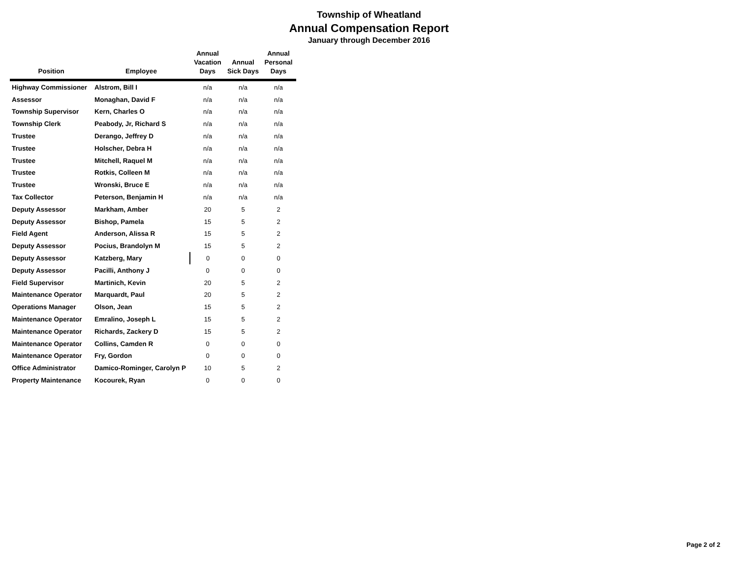Township of Wheatland
Annual Compensation Report
January through December 2016
| Position | Employee | Annual Vacation Days | Annual Sick Days | Annual Personal Days |
| --- | --- | --- | --- | --- |
| Highway Commissioner | Alstrom, Bill I | n/a | n/a | n/a |
| Assessor | Monaghan, David F | n/a | n/a | n/a |
| Township Supervisor | Kern, Charles O | n/a | n/a | n/a |
| Township Clerk | Peabody, Jr, Richard S | n/a | n/a | n/a |
| Trustee | Derango, Jeffrey D | n/a | n/a | n/a |
| Trustee | Holscher, Debra H | n/a | n/a | n/a |
| Trustee | Mitchell, Raquel M | n/a | n/a | n/a |
| Trustee | Rotkis, Colleen M | n/a | n/a | n/a |
| Trustee | Wronski, Bruce E | n/a | n/a | n/a |
| Tax Collector | Peterson, Benjamin H | n/a | n/a | n/a |
| Deputy Assessor | Markham, Amber | 20 | 5 | 2 |
| Deputy Assessor | Bishop, Pamela | 15 | 5 | 2 |
| Field Agent | Anderson, Alissa R | 15 | 5 | 2 |
| Deputy Assessor | Pocius, Brandolyn M | 15 | 5 | 2 |
| Deputy Assessor | Katzberg, Mary | 0 | 0 | 0 |
| Deputy Assessor | Pacilli, Anthony J | 0 | 0 | 0 |
| Field Supervisor | Martinich, Kevin | 20 | 5 | 2 |
| Maintenance Operator | Marquardt, Paul | 20 | 5 | 2 |
| Operations Manager | Olson, Jean | 15 | 5 | 2 |
| Maintenance Operator | Emralino, Joseph L | 15 | 5 | 2 |
| Maintenance Operator | Richards, Zackery D | 15 | 5 | 2 |
| Maintenance Operator | Collins, Camden R | 0 | 0 | 0 |
| Maintenance Operator | Fry, Gordon | 0 | 0 | 0 |
| Office Administrator | Damico-Rominger, Carolyn P | 10 | 5 | 2 |
| Property Maintenance | Kocourek, Ryan | 0 | 0 | 0 |
Page 2 of 2